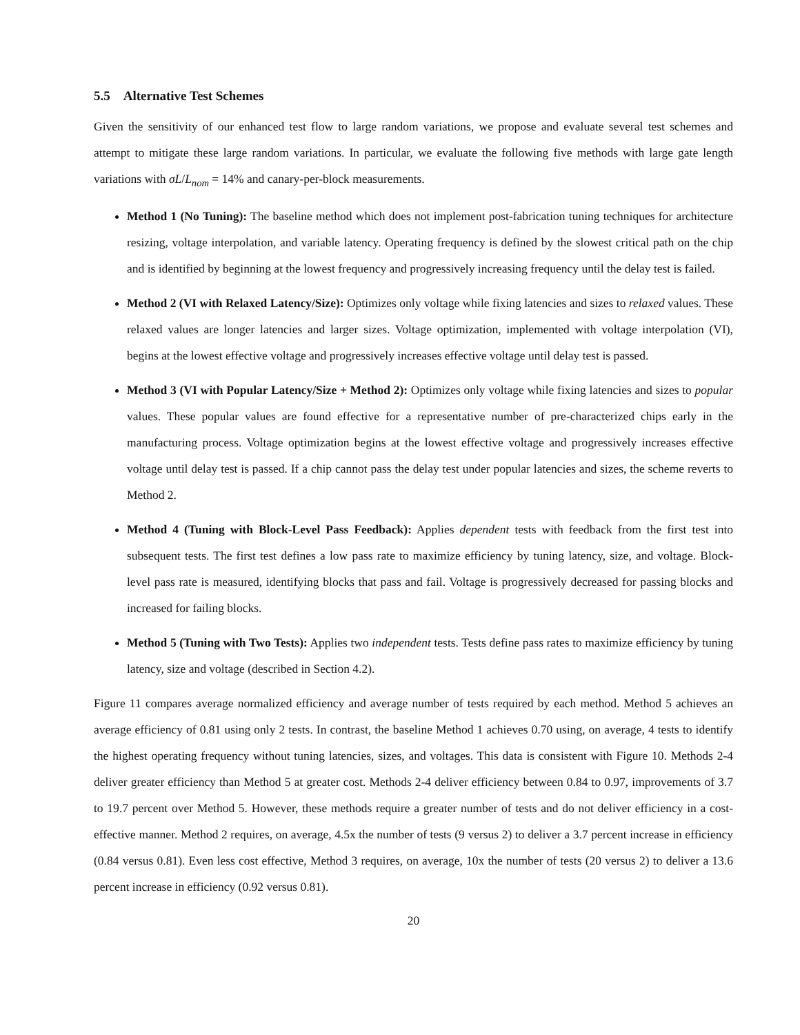5.5 Alternative Test Schemes
Given the sensitivity of our enhanced test flow to large random variations, we propose and evaluate several test schemes and attempt to mitigate these large random variations. In particular, we evaluate the following five methods with large gate length variations with σL/L<sub>nom</sub> = 14% and canary-per-block measurements.
Method 1 (No Tuning): The baseline method which does not implement post-fabrication tuning techniques for architecture resizing, voltage interpolation, and variable latency. Operating frequency is defined by the slowest critical path on the chip and is identified by beginning at the lowest frequency and progressively increasing frequency until the delay test is failed.
Method 2 (VI with Relaxed Latency/Size): Optimizes only voltage while fixing latencies and sizes to relaxed values. These relaxed values are longer latencies and larger sizes. Voltage optimization, implemented with voltage interpolation (VI), begins at the lowest effective voltage and progressively increases effective voltage until delay test is passed.
Method 3 (VI with Popular Latency/Size + Method 2): Optimizes only voltage while fixing latencies and sizes to popular values. These popular values are found effective for a representative number of pre-characterized chips early in the manufacturing process. Voltage optimization begins at the lowest effective voltage and progressively increases effective voltage until delay test is passed. If a chip cannot pass the delay test under popular latencies and sizes, the scheme reverts to Method 2.
Method 4 (Tuning with Block-Level Pass Feedback): Applies dependent tests with feedback from the first test into subsequent tests. The first test defines a low pass rate to maximize efficiency by tuning latency, size, and voltage. Block-level pass rate is measured, identifying blocks that pass and fail. Voltage is progressively decreased for passing blocks and increased for failing blocks.
Method 5 (Tuning with Two Tests): Applies two independent tests. Tests define pass rates to maximize efficiency by tuning latency, size and voltage (described in Section 4.2).
Figure 11 compares average normalized efficiency and average number of tests required by each method. Method 5 achieves an average efficiency of 0.81 using only 2 tests. In contrast, the baseline Method 1 achieves 0.70 using, on average, 4 tests to identify the highest operating frequency without tuning latencies, sizes, and voltages. This data is consistent with Figure 10. Methods 2-4 deliver greater efficiency than Method 5 at greater cost. Methods 2-4 deliver efficiency between 0.84 to 0.97, improvements of 3.7 to 19.7 percent over Method 5. However, these methods require a greater number of tests and do not deliver efficiency in a cost-effective manner. Method 2 requires, on average, 4.5x the number of tests (9 versus 2) to deliver a 3.7 percent increase in efficiency (0.84 versus 0.81). Even less cost effective, Method 3 requires, on average, 10x the number of tests (20 versus 2) to deliver a 13.6 percent increase in efficiency (0.92 versus 0.81).
20